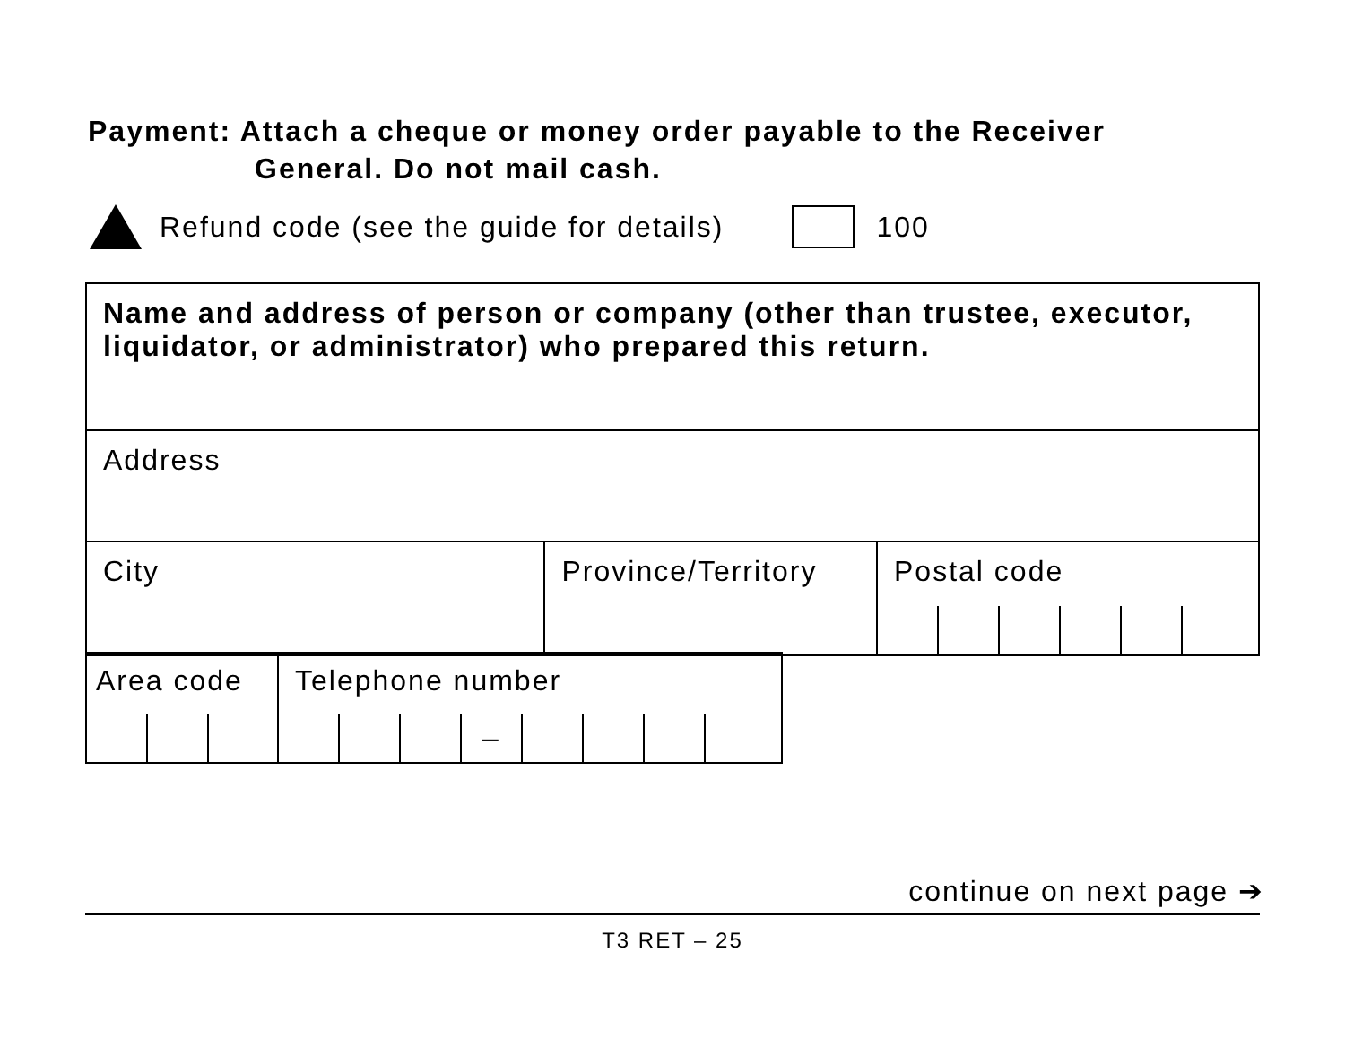Payment: Attach a cheque or money order payable to the Receiver
General. Do not mail cash.
Refund code (see the guide for details)
100
| Name and address of person or company (other than trustee, executor, liquidator, or administrator) who prepared this return. | | |
| Address | | |
| City | Province/Territory | Postal code |
| Area code | Telephone number – |
continue on next page ➔
T3 RET – 25